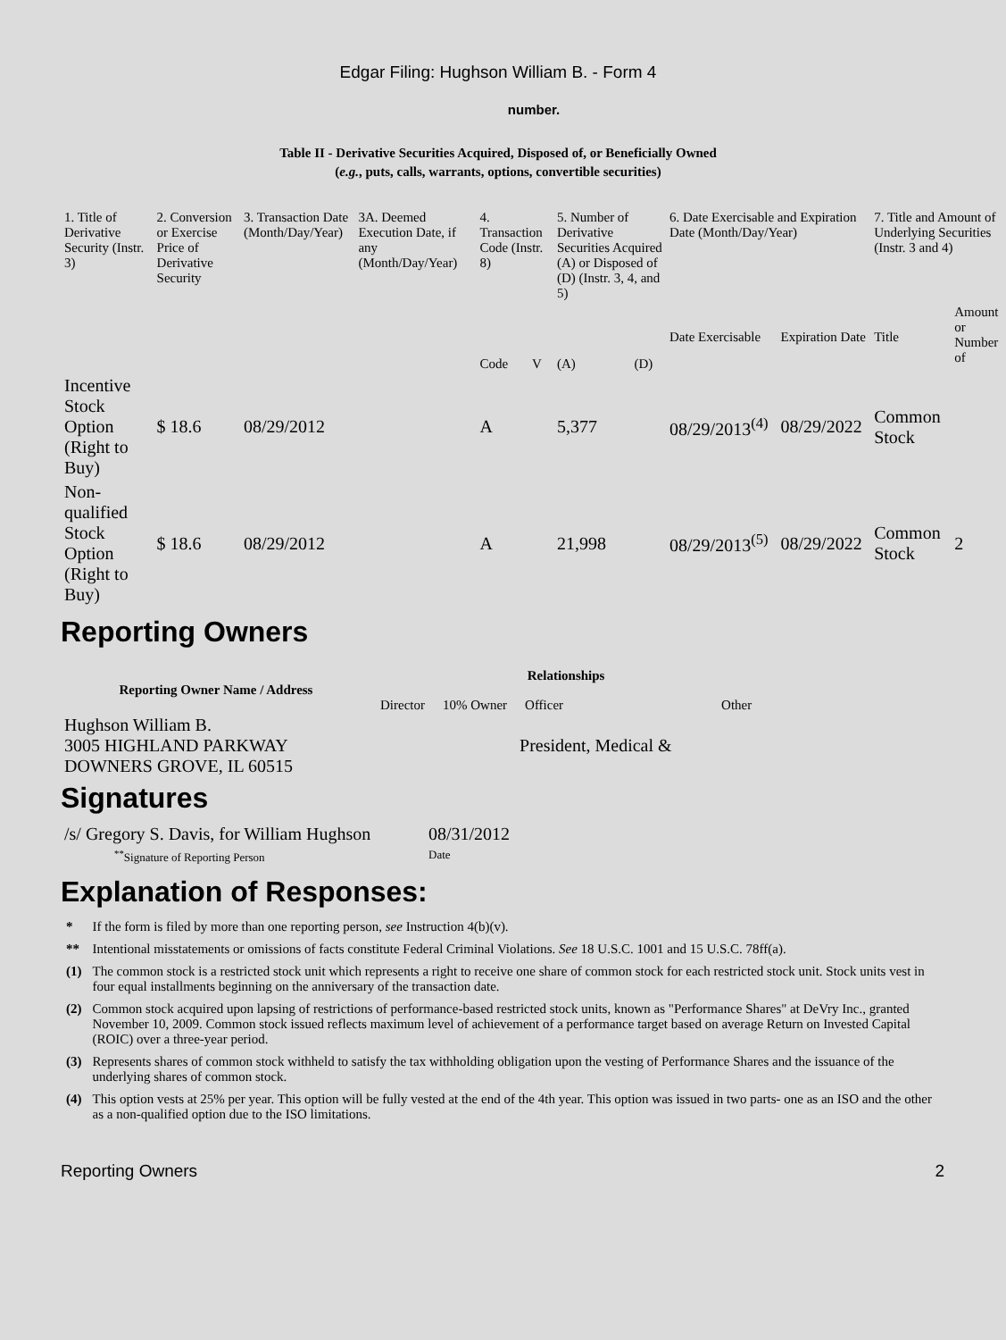Edgar Filing: Hughson William B. - Form 4
number.
Table II - Derivative Securities Acquired, Disposed of, or Beneficially Owned
(e.g., puts, calls, warrants, options, convertible securities)
| 1. Title of Derivative Security (Instr. 3) | 2. Conversion or Exercise Price of Derivative Security | 3. Transaction Date (Month/Day/Year) | 3A. Deemed Execution Date, if any (Month/Day/Year) | 4. Transaction Code (Instr. 8) | | 5. Number of Derivative Securities Acquired (A) or Disposed of (D) (Instr. 3, 4, and 5) | | 6. Date Exercisable and Expiration Date (Month/Day/Year) | | 7. Title and Amount of Underlying Securities (Instr. 3 and 4) | |
| | | | | Code | V | (A) | (D) | Date Exercisable | Expiration Date | Title | Amount or Number of |
| Incentive Stock Option (Right to Buy) | $ 18.6 | 08/29/2012 | | A | | 5,377 | | 08/29/2013<sup>(4)</sup> | 08/29/2022 | Common Stock | |
| Non-qualified Stock Option (Right to Buy) | $ 18.6 | 08/29/2012 | | A | | 21,998 | | 08/29/2013<sup>(5)</sup> | 08/29/2022 | Common Stock | 2 |
Reporting Owners
| Reporting Owner Name / Address | Relationships | | | |
| --- | --- | --- | --- | --- |
| | Director | 10% Owner | Officer | Other |
| Hughson William B. 3005 HIGHLAND PARKWAY DOWNERS GROVE, IL 60515 | | | President, Medical & | |
Signatures
| /s/ Gregory S. Davis, for William Hughson | 08/31/2012 |
| <sup>**</sup> Signature of Reporting Person | Date |
Explanation of Responses:
| * | If the form is filed by more than one reporting person, see Instruction 4(b)(v). |
| ** | Intentional misstatements or omissions of facts constitute Federal Criminal Violations. See 18 U.S.C. 1001 and 15 U.S.C. 78ff(a). |
| (1) | The common stock is a restricted stock unit which represents a right to receive one share of common stock for each restricted stock unit. Stock units vest in four equal installments beginning on the anniversary of the transaction date. |
| (2) | Common stock acquired upon lapsing of restrictions of performance-based restricted stock units, known as "Performance Shares" at DeVry Inc., granted November 10, 2009. Common stock issued reflects maximum level of achievement of a performance target based on average Return on Invested Capital (ROIC) over a three-year period. |
| (3) | Represents shares of common stock withheld to satisfy the tax withholding obligation upon the vesting of Performance Shares and the issuance of the underlying shares of common stock. |
| (4) | This option vests at 25% per year. This option will be fully vested at the end of the 4th year. This option was issued in two parts- one as an ISO and the other as a non-qualified option due to the ISO limitations. |
Reporting Owners 2